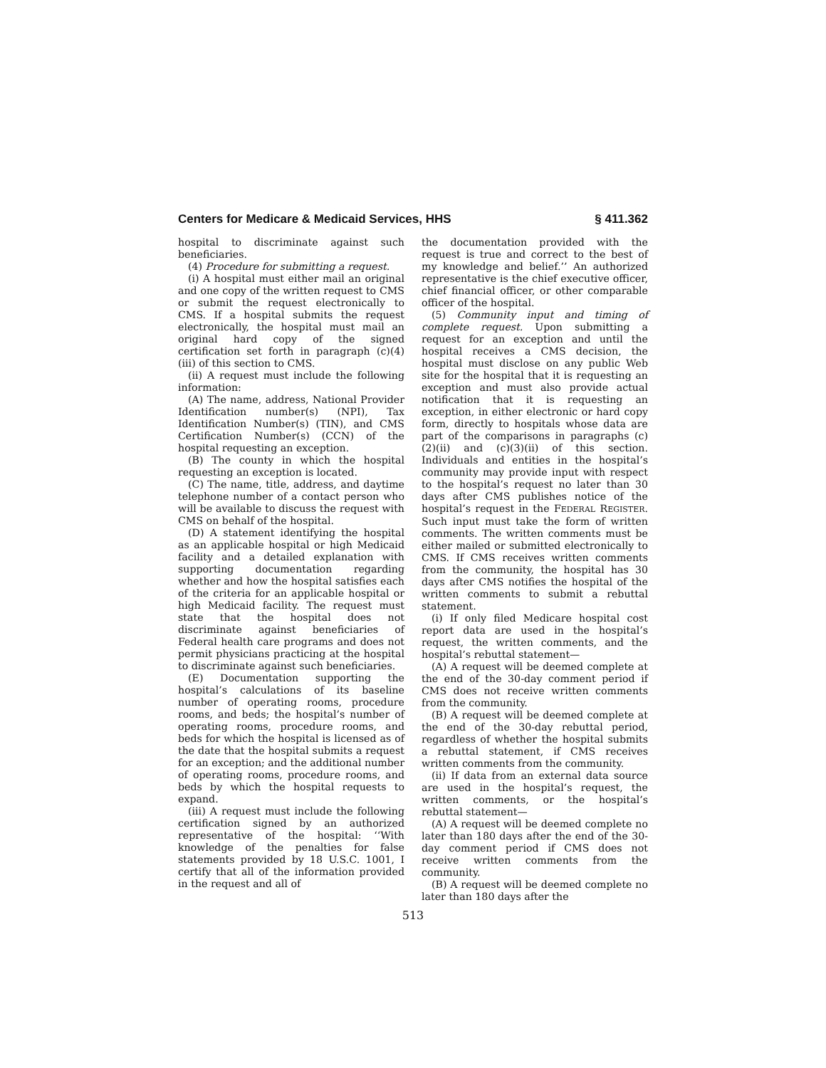Centers for Medicare & Medicaid Services, HHS § 411.362
hospital to discriminate against such beneficiaries.
(4) Procedure for submitting a request.
(i) A hospital must either mail an original and one copy of the written request to CMS or submit the request electronically to CMS. If a hospital submits the request electronically, the hospital must mail an original hard copy of the signed certification set forth in paragraph (c)(4)(iii) of this section to CMS.
(ii) A request must include the following information:
(A) The name, address, National Provider Identification number(s) (NPI), Tax Identification Number(s) (TIN), and CMS Certification Number(s) (CCN) of the hospital requesting an exception.
(B) The county in which the hospital requesting an exception is located.
(C) The name, title, address, and daytime telephone number of a contact person who will be available to discuss the request with CMS on behalf of the hospital.
(D) A statement identifying the hospital as an applicable hospital or high Medicaid facility and a detailed explanation with supporting documentation regarding whether and how the hospital satisfies each of the criteria for an applicable hospital or high Medicaid facility. The request must state that the hospital does not discriminate against beneficiaries of Federal health care programs and does not permit physicians practicing at the hospital to discriminate against such beneficiaries.
(E) Documentation supporting the hospital’s calculations of its baseline number of operating rooms, procedure rooms, and beds; the hospital’s number of operating rooms, procedure rooms, and beds for which the hospital is licensed as of the date that the hospital submits a request for an exception; and the additional number of operating rooms, procedure rooms, and beds by which the hospital requests to expand.
(iii) A request must include the following certification signed by an authorized representative of the hospital: ‘‘With knowledge of the penalties for false statements provided by 18 U.S.C. 1001, I certify that all of the information provided in the request and all of
the documentation provided with the request is true and correct to the best of my knowledge and belief.’’ An authorized representative is the chief executive officer, chief financial officer, or other comparable officer of the hospital.
(5) Community input and timing of complete request. Upon submitting a request for an exception and until the hospital receives a CMS decision, the hospital must disclose on any public Web site for the hospital that it is requesting an exception and must also provide actual notification that it is requesting an exception, in either electronic or hard copy form, directly to hospitals whose data are part of the comparisons in paragraphs (c)(2)(ii) and (c)(3)(ii) of this section. Individuals and entities in the hospital’s community may provide input with respect to the hospital’s request no later than 30 days after CMS publishes notice of the hospital’s request in the FEDERAL REGISTER. Such input must take the form of written comments. The written comments must be either mailed or submitted electronically to CMS. If CMS receives written comments from the community, the hospital has 30 days after CMS notifies the hospital of the written comments to submit a rebuttal statement.
(i) If only filed Medicare hospital cost report data are used in the hospital’s request, the written comments, and the hospital’s rebuttal statement—
(A) A request will be deemed complete at the end of the 30-day comment period if CMS does not receive written comments from the community.
(B) A request will be deemed complete at the end of the 30-day rebuttal period, regardless of whether the hospital submits a rebuttal statement, if CMS receives written comments from the community.
(ii) If data from an external data source are used in the hospital’s request, the written comments, or the hospital’s rebuttal statement—
(A) A request will be deemed complete no later than 180 days after the end of the 30-day comment period if CMS does not receive written comments from the community.
(B) A request will be deemed complete no later than 180 days after the
513